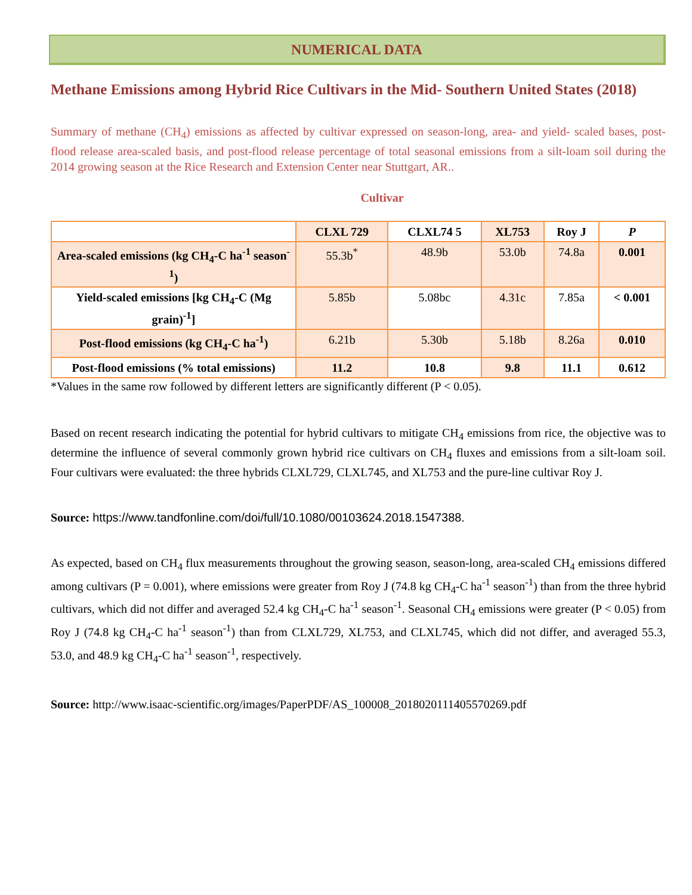NUMERICAL DATA
Methane Emissions among Hybrid Rice Cultivars in the Mid- Southern United States (2018)
Summary of methane (CH<sub>4</sub>) emissions as affected by cultivar expressed on season-long, area- and yield- scaled bases, post-flood release area-scaled basis, and post-flood release percentage of total seasonal emissions from a silt-loam soil during the 2014 growing season at the Rice Research and Extension Center near Stuttgart, AR..
Cultivar
| | CLXL 729 | CLXL74 5 | XL753 | Roy J | P |
| --- | --- | --- | --- | --- | --- |
| Area-scaled emissions (kg CH<sub>4</sub>-C ha<sup>-1</sup> season<sup>-1</sup>) | 55.3b<sup>*</sup> | 48.9b | 53.0b | 74.8a | 0.001 |
| Yield-scaled emissions [kg CH<sub>4</sub>-C (Mg grain)<sup>-1</sup>] | 5.85b | 5.08bc | 4.31c | 7.85a | < 0.001 |
| Post-flood emissions (kg CH<sub>4</sub>-C ha<sup>-1</sup>) | 6.21b | 5.30b | 5.18b | 8.26a | 0.010 |
| Post-flood emissions (% total emissions) | 11.2 | 10.8 | 9.8 | 11.1 | 0.612 |
*Values in the same row followed by different letters are significantly different (P < 0.05).
Based on recent research indicating the potential for hybrid cultivars to mitigate CH<sub>4</sub> emissions from rice, the objective was to determine the influence of several commonly grown hybrid rice cultivars on CH<sub>4</sub> fluxes and emissions from a silt-loam soil. Four cultivars were evaluated: the three hybrids CLXL729, CLXL745, and XL753 and the pure-line cultivar Roy J.
Source: https://www.tandfonline.com/doi/full/10.1080/00103624.2018.1547388.
As expected, based on CH<sub>4</sub> flux measurements throughout the growing season, season-long, area-scaled CH<sub>4</sub> emissions differed among cultivars (P = 0.001), where emissions were greater from Roy J (74.8 kg CH<sub>4</sub>-C ha<sup>-1</sup> season<sup>-1</sup>) than from the three hybrid cultivars, which did not differ and averaged 52.4 kg CH<sub>4</sub>-C ha<sup>-1</sup> season<sup>-1</sup>. Seasonal CH<sub>4</sub> emissions were greater (P < 0.05) from Roy J (74.8 kg CH<sub>4</sub>-C ha<sup>-1</sup> season<sup>-1</sup>) than from CLXL729, XL753, and CLXL745, which did not differ, and averaged 55.3, 53.0, and 48.9 kg CH<sub>4</sub>-C ha<sup>-1</sup> season<sup>-1</sup>, respectively.
Source: http://www.isaac-scientific.org/images/PaperPDF/AS_100008_2018020111405570269.pdf